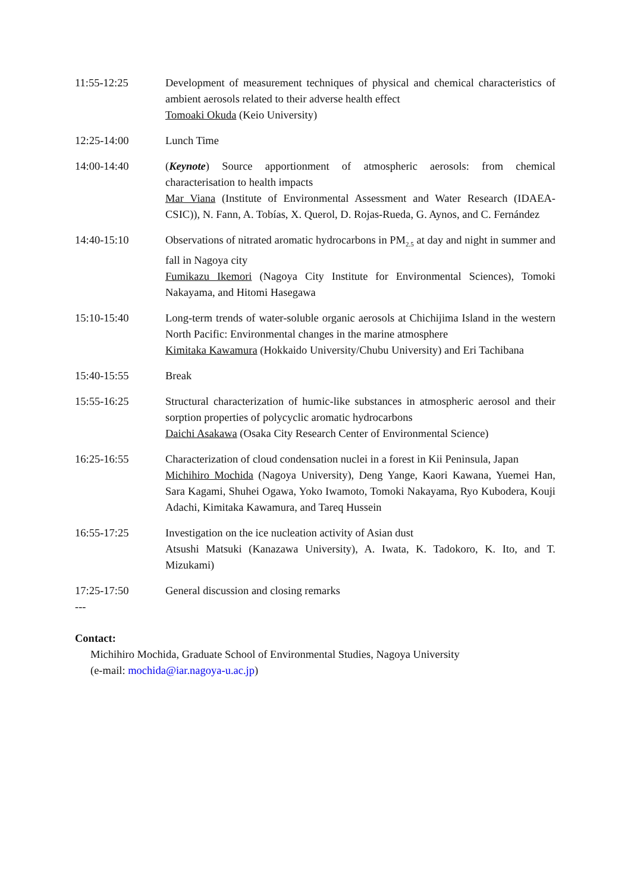11:55-12:25 Development of measurement techniques of physical and chemical characteristics of ambient aerosols related to their adverse health effect
Tomoaki Okuda (Keio University)
12:25-14:00 Lunch Time
14:00-14:40 (Keynote) Source apportionment of atmospheric aerosols: from chemical characterisation to health impacts
Mar Viana (Institute of Environmental Assessment and Water Research (IDAEA-CSIC)), N. Fann, A. Tobías, X. Querol, D. Rojas-Rueda, G. Aynos, and C. Fernández
14:40-15:10 Observations of nitrated aromatic hydrocarbons in PM<sub>2.5</sub> at day and night in summer and fall in Nagoya city
Fumikazu Ikemori (Nagoya City Institute for Environmental Sciences), Tomoki Nakayama, and Hitomi Hasegawa
15:10-15:40 Long-term trends of water-soluble organic aerosols at Chichijima Island in the western North Pacific: Environmental changes in the marine atmosphere
Kimitaka Kawamura (Hokkaido University/Chubu University) and Eri Tachibana
15:40-15:55 Break
15:55-16:25 Structural characterization of humic-like substances in atmospheric aerosol and their sorption properties of polycyclic aromatic hydrocarbons
Daichi Asakawa (Osaka City Research Center of Environmental Science)
16:25-16:55 Characterization of cloud condensation nuclei in a forest in Kii Peninsula, Japan
Michihiro Mochida (Nagoya University), Deng Yange, Kaori Kawana, Yuemei Han, Sara Kagami, Shuhei Ogawa, Yoko Iwamoto, Tomoki Nakayama, Ryo Kubodera, Kouji Adachi, Kimitaka Kawamura, and Tareq Hussein
16:55-17:25 Investigation on the ice nucleation activity of Asian dust
Atsushi Matsuki (Kanazawa University), A. Iwata, K. Tadokoro, K. Ito, and T. Mizukami)
17:25-17:50 General discussion and closing remarks
---
Contact:
Michihiro Mochida, Graduate School of Environmental Studies, Nagoya University
(e-mail: mochida@iar.nagoya-u.ac.jp)